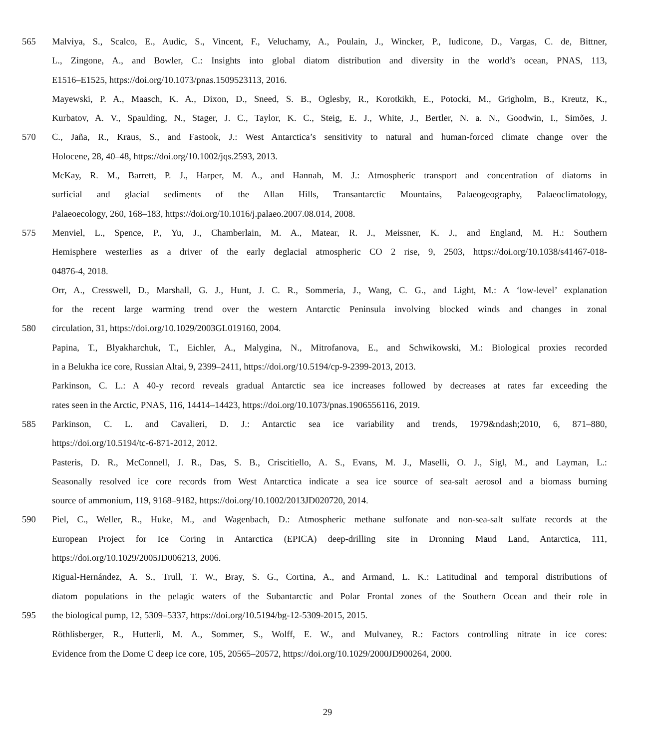565 Malviya, S., Scalco, E., Audic, S., Vincent, F., Veluchamy, A., Poulain, J., Wincker, P., Iudicone, D., Vargas, C. de, Bittner,
L., Zingone, A., and Bowler, C.: Insights into global diatom distribution and diversity in the world’s ocean, PNAS, 113,
E1516–E1525, https://doi.org/10.1073/pnas.1509523113, 2016.
Mayewski, P. A., Maasch, K. A., Dixon, D., Sneed, S. B., Oglesby, R., Korotkikh, E., Potocki, M., Grigholm, B., Kreutz, K.,
Kurbatov, A. V., Spaulding, N., Stager, J. C., Taylor, K. C., Steig, E. J., White, J., Bertler, N. a. N., Goodwin, I., Simões, J.
570 C., Jaña, R., Kraus, S., and Fastook, J.: West Antarctica’s sensitivity to natural and human-forced climate change over the
Holocene, 28, 40–48, https://doi.org/10.1002/jqs.2593, 2013.
McKay, R. M., Barrett, P. J., Harper, M. A., and Hannah, M. J.: Atmospheric transport and concentration of diatoms in
surficial and glacial sediments of the Allan Hills, Transantarctic Mountains, Palaeogeography, Palaeoclimatology,
Palaeoecology, 260, 168–183, https://doi.org/10.1016/j.palaeo.2007.08.014, 2008.
575 Menviel, L., Spence, P., Yu, J., Chamberlain, M. A., Matear, R. J., Meissner, K. J., and England, M. H.: Southern
Hemisphere westerlies as a driver of the early deglacial atmospheric CO 2 rise, 9, 2503, https://doi.org/10.1038/s41467-018-
04876-4, 2018.
Orr, A., Cresswell, D., Marshall, G. J., Hunt, J. C. R., Sommeria, J., Wang, C. G., and Light, M.: A ‘low-level’ explanation
for the recent large warming trend over the western Antarctic Peninsula involving blocked winds and changes in zonal
580 circulation, 31, https://doi.org/10.1029/2003GL019160, 2004.
Papina, T., Blyakharchuk, T., Eichler, A., Malygina, N., Mitrofanova, E., and Schwikowski, M.: Biological proxies recorded
in a Belukha ice core, Russian Altai, 9, 2399–2411, https://doi.org/10.5194/cp-9-2399-2013, 2013.
Parkinson, C. L.: A 40-y record reveals gradual Antarctic sea ice increases followed by decreases at rates far exceeding the
rates seen in the Arctic, PNAS, 116, 14414–14423, https://doi.org/10.1073/pnas.1906556116, 2019.
585 Parkinson, C. L. and Cavalieri, D. J.: Antarctic sea ice variability and trends, 1979&ndash;2010, 6, 871–880,
https://doi.org/10.5194/tc-6-871-2012, 2012.
Pasteris, D. R., McConnell, J. R., Das, S. B., Criscitiello, A. S., Evans, M. J., Maselli, O. J., Sigl, M., and Layman, L.:
Seasonally resolved ice core records from West Antarctica indicate a sea ice source of sea-salt aerosol and a biomass burning
source of ammonium, 119, 9168–9182, https://doi.org/10.1002/2013JD020720, 2014.
590 Piel, C., Weller, R., Huke, M., and Wagenbach, D.: Atmospheric methane sulfonate and non-sea-salt sulfate records at the
European Project for Ice Coring in Antarctica (EPICA) deep-drilling site in Dronning Maud Land, Antarctica, 111,
https://doi.org/10.1029/2005JD006213, 2006.
Rigual-Hernández, A. S., Trull, T. W., Bray, S. G., Cortina, A., and Armand, L. K.: Latitudinal and temporal distributions of
diatom populations in the pelagic waters of the Subantarctic and Polar Frontal zones of the Southern Ocean and their role in
595 the biological pump, 12, 5309–5337, https://doi.org/10.5194/bg-12-5309-2015, 2015.
Röthlisberger, R., Hutterli, M. A., Sommer, S., Wolff, E. W., and Mulvaney, R.: Factors controlling nitrate in ice cores:
Evidence from the Dome C deep ice core, 105, 20565–20572, https://doi.org/10.1029/2000JD900264, 2000.
29